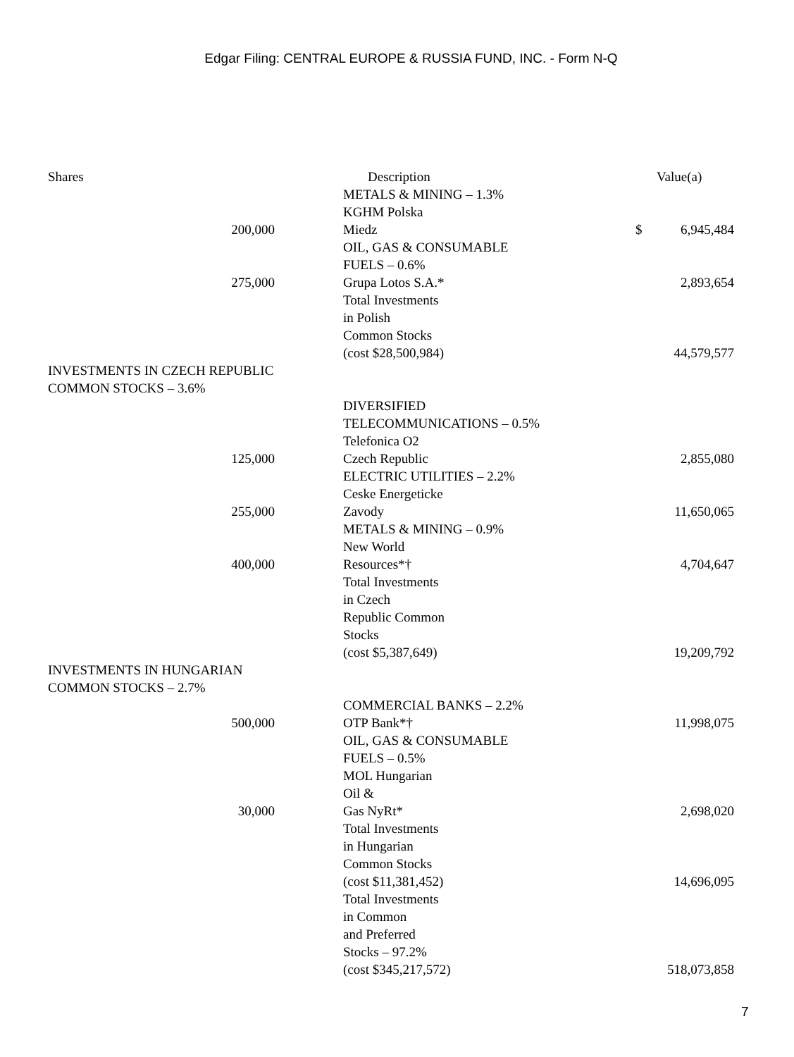Edgar Filing: CENTRAL EUROPE & RUSSIA FUND, INC. - Form N-Q
| Shares | Description | Value(a) | |
| --- | --- | --- | --- |
| | METALS & MINING – 1.3% | | |
| | KGHM Polska | | |
| 200,000 | Miedz | $ | 6,945,484 |
| | OIL, GAS & CONSUMABLE | | |
| | FUELS – 0.6% | | |
| 275,000 | Grupa Lotos S.A.* | | 2,893,654 |
| | Total Investments in Polish Common Stocks (cost $28,500,984) | | 44,579,577 |
| INVESTMENTS IN CZECH REPUBLIC COMMON STOCKS – 3.6% | | | |
| | DIVERSIFIED TELECOMMUNICATIONS – 0.5% Telefonica O2 | | |
| 125,000 | Czech Republic | | 2,855,080 |
| | ELECTRIC UTILITIES – 2.2% Ceske Energeticke | | |
| 255,000 | Zavody | | 11,650,065 |
| | METALS & MINING – 0.9% New World | | |
| 400,000 | Resources*† | | 4,704,647 |
| | Total Investments in Czech Republic Common Stocks (cost $5,387,649) | | 19,209,792 |
| INVESTMENTS IN HUNGARIAN COMMON STOCKS – 2.7% | | | |
| | COMMERCIAL BANKS – 2.2% | | |
| 500,000 | OTP Bank*† | | 11,998,075 |
| | OIL, GAS & CONSUMABLE FUELS – 0.5% MOL Hungarian Oil & | | |
| 30,000 | Gas NyRt* | | 2,698,020 |
| | Total Investments in Hungarian Common Stocks (cost $11,381,452) | | 14,696,095 |
| | Total Investments in Common and Preferred Stocks – 97.2% (cost $345,217,572) | | 518,073,858 |
7